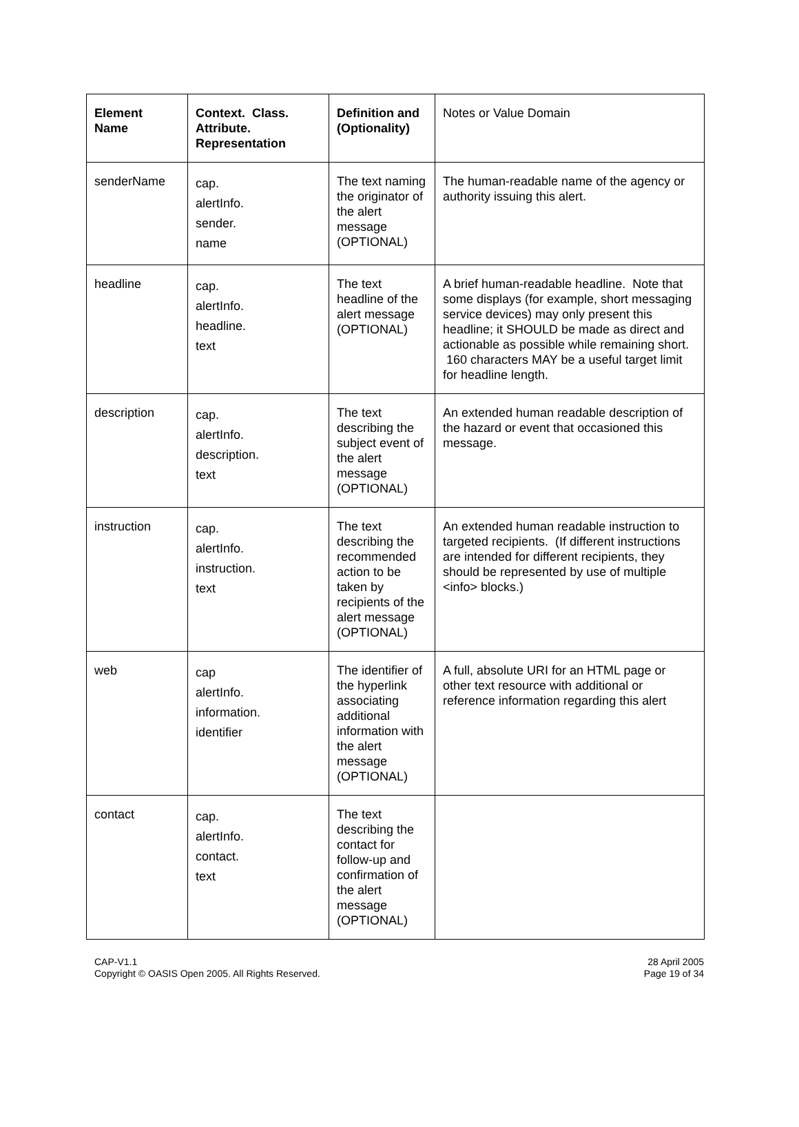| Element Name | Context. Class. Attribute. Representation | Definition and (Optionality) | Notes or Value Domain |
| --- | --- | --- | --- |
| senderName | cap. alertInfo. sender. name | The text naming the originator of the alert message (OPTIONAL) | The human-readable name of the agency or authority issuing this alert. |
| headline | cap. alertInfo. headline. text | The text headline of the alert message (OPTIONAL) | A brief human-readable headline. Note that some displays (for example, short messaging service devices) may only present this headline; it SHOULD be made as direct and actionable as possible while remaining short. 160 characters MAY be a useful target limit for headline length. |
| description | cap. alertInfo. description. text | The text describing the subject event of the alert message (OPTIONAL) | An extended human readable description of the hazard or event that occasioned this message. |
| instruction | cap. alertInfo. instruction. text | The text describing the recommended action to be taken by recipients of the alert message (OPTIONAL) | An extended human readable instruction to targeted recipients. (If different instructions are intended for different recipients, they should be represented by use of multiple <info> blocks.) |
| web | cap alertInfo. information. identifier | The identifier of the hyperlink associating additional information with the alert message (OPTIONAL) | A full, absolute URI for an HTML page or other text resource with additional or reference information regarding this alert |
| contact | cap. alertInfo. contact. text | The text describing the contact for follow-up and confirmation of the alert message (OPTIONAL) | |
CAP-V1.1
Copyright © OASIS Open 2005. All Rights Reserved.
28 April 2005
Page 19 of 34